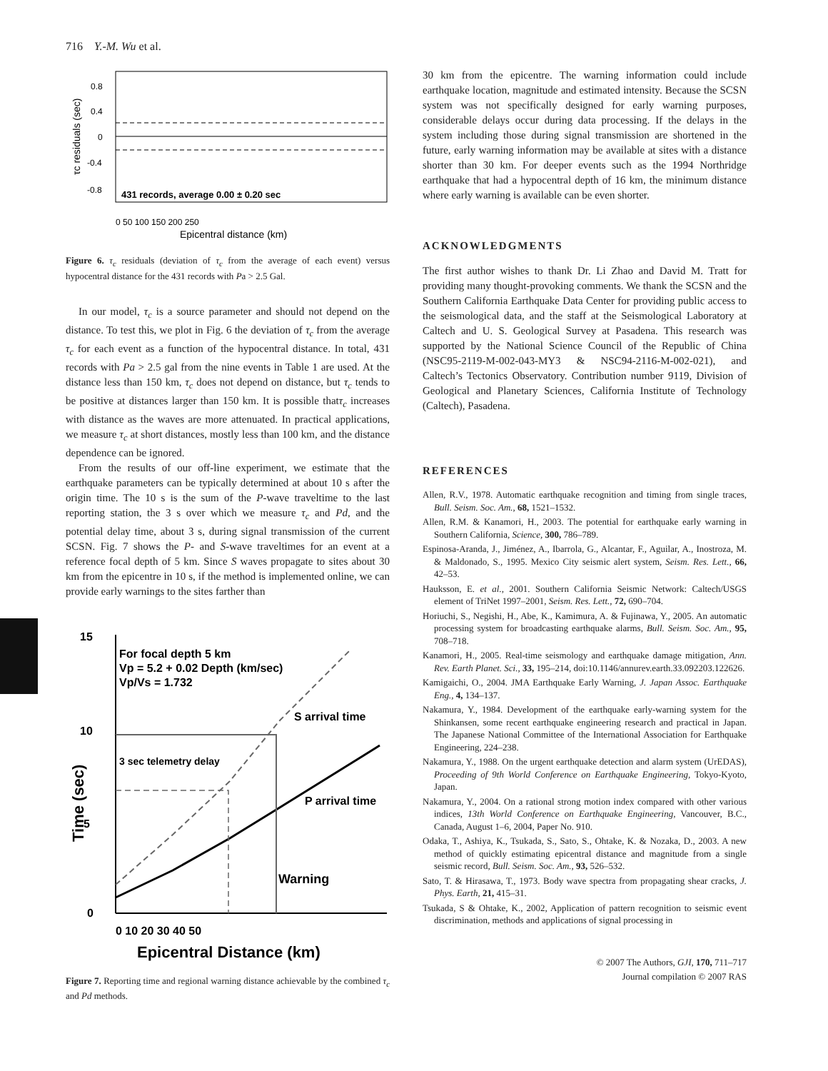716 Y.-M. Wu et al.
0.8
0.4
0
-0.4
-0.8
431 records, average 0.00 ± 0.20 sec
0 50 100 150 200 250
Epicentral distance (km)
τc residuals (sec)
Figure 6. τ<sub>c</sub> residuals (deviation of τ<sub>c</sub> from the average of each event) versus hypocentral distance for the 431 records with Pa > 2.5 Gal.
In our model, τ<sub>c</sub> is a source parameter and should not depend on the distance. To test this, we plot in Fig. 6 the deviation of τ<sub>c</sub> from the average τ<sub>c</sub> for each event as a function of the hypocentral distance. In total, 431 records with Pa > 2.5 gal from the nine events in Table 1 are used. At the distance less than 150 km, τ<sub>c</sub> does not depend on distance, but τ<sub>c</sub> tends to be positive at distances larger than 150 km. It is possible thatτ<sub>c</sub> increases with distance as the waves are more attenuated. In practical applications, we measure τ<sub>c</sub> at short distances, mostly less than 100 km, and the distance dependence can be ignored.
From the results of our off-line experiment, we estimate that the earthquake parameters can be typically determined at about 10 s after the origin time. The 10 s is the sum of the P-wave traveltime to the last reporting station, the 3 s over which we measure τ<sub>c</sub> and Pd, and the potential delay time, about 3 s, during signal transmission of the current SCSN. Fig. 7 shows the P- and S-wave traveltimes for an event at a reference focal depth of 5 km. Since S waves propagate to sites about 30 km from the epicentre in 10 s, if the method is implemented online, we can provide early warnings to the sites farther than
15
10
5
0
For focal depth 5 km
Vp = 5.2 + 0.02 Depth (km/sec)
Vp/Vs = 1.732
S arrival time
3 sec telemetry delay
P arrival time
Warning
0 10 20 30 40 50
Epicentral Distance (km)
Time (sec)
Figure 7. Reporting time and regional warning distance achievable by the combined τ<sub>c</sub> and Pd methods.
30 km from the epicentre. The warning information could include earthquake location, magnitude and estimated intensity. Because the SCSN system was not specifically designed for early warning purposes, considerable delays occur during data processing. If the delays in the system including those during signal transmission are shortened in the future, early warning information may be available at sites with a distance shorter than 30 km. For deeper events such as the 1994 Northridge earthquake that had a hypocentral depth of 16 km, the minimum distance where early warning is available can be even shorter.
ACKNOWLEDGMENTS
The first author wishes to thank Dr. Li Zhao and David M. Tratt for providing many thought-provoking comments. We thank the SCSN and the Southern California Earthquake Data Center for providing public access to the seismological data, and the staff at the Seismological Laboratory at Caltech and U. S. Geological Survey at Pasadena. This research was supported by the National Science Council of the Republic of China (NSC95-2119-M-002-043-MY3 & NSC94-2116-M-002-021), and Caltech’s Tectonics Observatory. Contribution number 9119, Division of Geological and Planetary Sciences, California Institute of Technology (Caltech), Pasadena.
REFERENCES
Allen, R.V., 1978. Automatic earthquake recognition and timing from single traces, Bull. Seism. Soc. Am., 68, 1521–1532.
Allen, R.M. & Kanamori, H., 2003. The potential for earthquake early warning in Southern California, Science, 300, 786–789.
Espinosa-Aranda, J., Jiménez, A., Ibarrola, G., Alcantar, F., Aguilar, A., Inostroza, M. & Maldonado, S., 1995. Mexico City seismic alert system, Seism. Res. Lett., 66, 42–53.
Hauksson, E. et al., 2001. Southern California Seismic Network: Caltech/USGS element of TriNet 1997–2001, Seism. Res. Lett., 72, 690–704.
Horiuchi, S., Negishi, H., Abe, K., Kamimura, A. & Fujinawa, Y., 2005. An automatic processing system for broadcasting earthquake alarms, Bull. Seism. Soc. Am., 95, 708–718.
Kanamori, H., 2005. Real-time seismology and earthquake damage mitigation, Ann. Rev. Earth Planet. Sci., 33, 195–214, doi:10.1146/annurev.earth.33.092203.122626.
Kamigaichi, O., 2004. JMA Earthquake Early Warning, J. Japan Assoc. Earthquake Eng., 4, 134–137.
Nakamura, Y., 1984. Development of the earthquake early-warning system for the Shinkansen, some recent earthquake engineering research and practical in Japan. The Japanese National Committee of the International Association for Earthquake Engineering, 224–238.
Nakamura, Y., 1988. On the urgent earthquake detection and alarm system (UrEDAS), Proceeding of 9th World Conference on Earthquake Engineering, Tokyo-Kyoto, Japan.
Nakamura, Y., 2004. On a rational strong motion index compared with other various indices, 13th World Conference on Earthquake Engineering, Vancouver, B.C., Canada, August 1–6, 2004, Paper No. 910.
Odaka, T., Ashiya, K., Tsukada, S., Sato, S., Ohtake, K. & Nozaka, D., 2003. A new method of quickly estimating epicentral distance and magnitude from a single seismic record, Bull. Seism. Soc. Am., 93, 526–532.
Sato, T. & Hirasawa, T., 1973. Body wave spectra from propagating shear cracks, J. Phys. Earth, 21, 415–31.
Tsukada, S & Ohtake, K., 2002, Application of pattern recognition to seismic event discrimination, methods and applications of signal processing in
© 2007 The Authors, GJI, 170, 711–717
Journal compilation © 2007 RAS